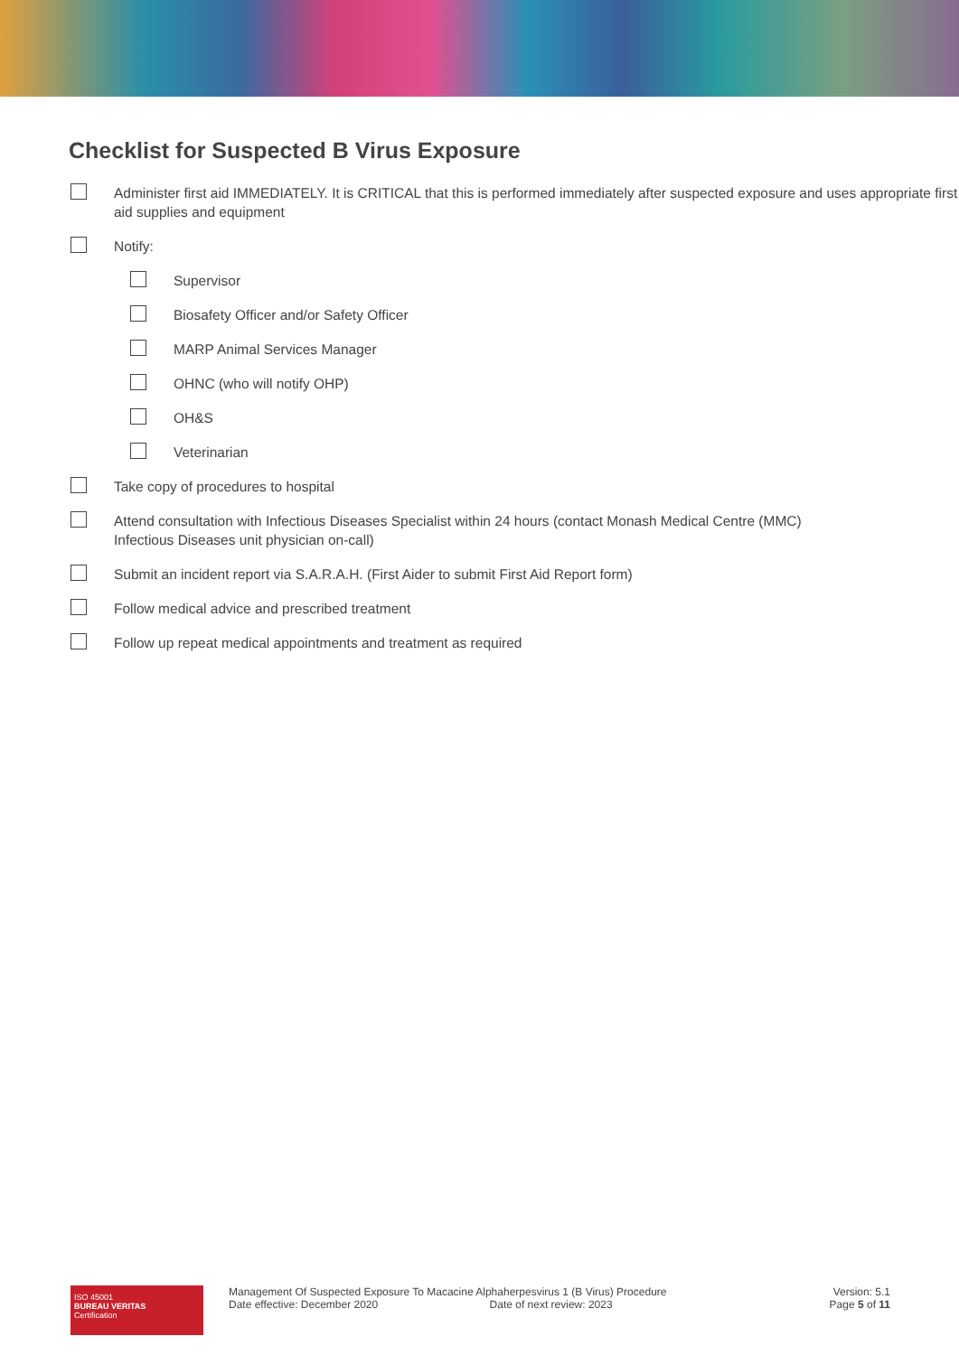Checklist for Suspected B Virus Exposure
Administer first aid IMMEDIATELY. It is CRITICAL that this is performed immediately after suspected exposure and uses appropriate first aid supplies and equipment
Notify:
Supervisor
Biosafety Officer and/or Safety Officer
MARP Animal Services Manager
OHNC (who will notify OHP)
OH&S
Veterinarian
Take copy of procedures to hospital
Attend consultation with Infectious Diseases Specialist within 24 hours (contact Monash Medical Centre (MMC)
Infectious Diseases unit physician on-call)
Submit an incident report via S.A.R.A.H. (First Aider to submit First Aid Report form)
Follow medical advice and prescribed treatment
Follow up repeat medical appointments and treatment as required
ISO 45001
BUREAU VERITAS
Certification
Management Of Suspected Exposure To Macacine Alphaherpesvirus 1 (B Virus) Procedure
Date effective: December 2020 Date of next review: 2023
Version: 5.1
Page 5 of 11